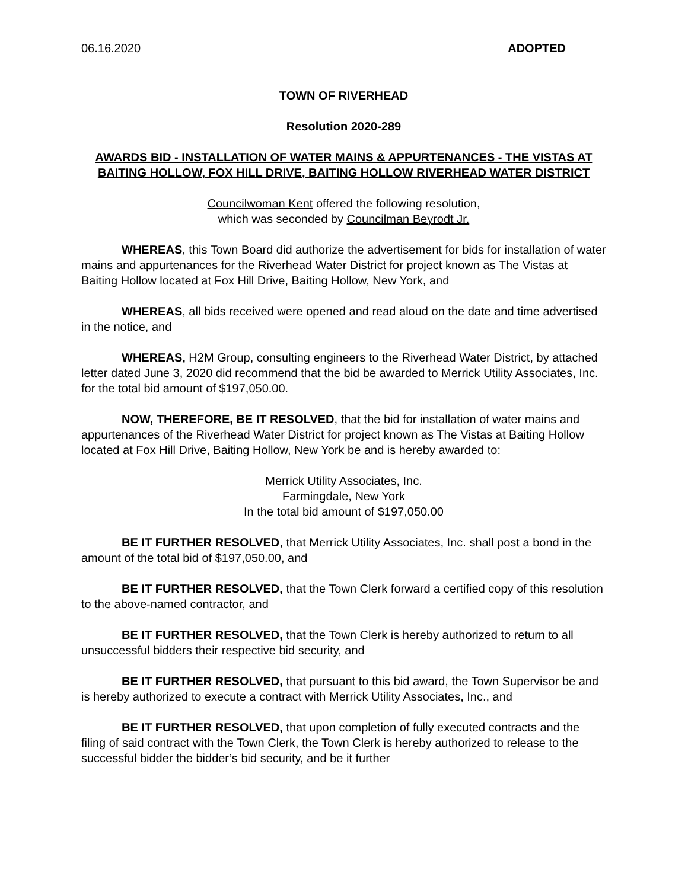06.16.2020 ADOPTED
TOWN OF RIVERHEAD
Resolution 2020-289
AWARDS BID - INSTALLATION OF WATER MAINS & APPURTENANCES - THE VISTAS AT BAITING HOLLOW, FOX HILL DRIVE, BAITING HOLLOW RIVERHEAD WATER DISTRICT
Councilwoman Kent offered the following resolution,
which was seconded by Councilman Beyrodt Jr.
WHEREAS, this Town Board did authorize the advertisement for bids for installation of water mains and appurtenances for the Riverhead Water District for project known as The Vistas at Baiting Hollow located at Fox Hill Drive, Baiting Hollow, New York, and
WHEREAS, all bids received were opened and read aloud on the date and time advertised in the notice, and
WHEREAS, H2M Group, consulting engineers to the Riverhead Water District, by attached letter dated June 3, 2020 did recommend that the bid be awarded to Merrick Utility Associates, Inc. for the total bid amount of $197,050.00.
NOW, THEREFORE, BE IT RESOLVED, that the bid for installation of water mains and appurtenances of the Riverhead Water District for project known as The Vistas at Baiting Hollow located at Fox Hill Drive, Baiting Hollow, New York be and is hereby awarded to:
Merrick Utility Associates, Inc.
Farmingdale, New York
In the total bid amount of $197,050.00
BE IT FURTHER RESOLVED, that Merrick Utility Associates, Inc. shall post a bond in the amount of the total bid of $197,050.00, and
BE IT FURTHER RESOLVED, that the Town Clerk forward a certified copy of this resolution to the above-named contractor, and
BE IT FURTHER RESOLVED, that the Town Clerk is hereby authorized to return to all unsuccessful bidders their respective bid security, and
BE IT FURTHER RESOLVED, that pursuant to this bid award, the Town Supervisor be and is hereby authorized to execute a contract with Merrick Utility Associates, Inc., and
BE IT FURTHER RESOLVED, that upon completion of fully executed contracts and the filing of said contract with the Town Clerk, the Town Clerk is hereby authorized to release to the successful bidder the bidder’s bid security, and be it further